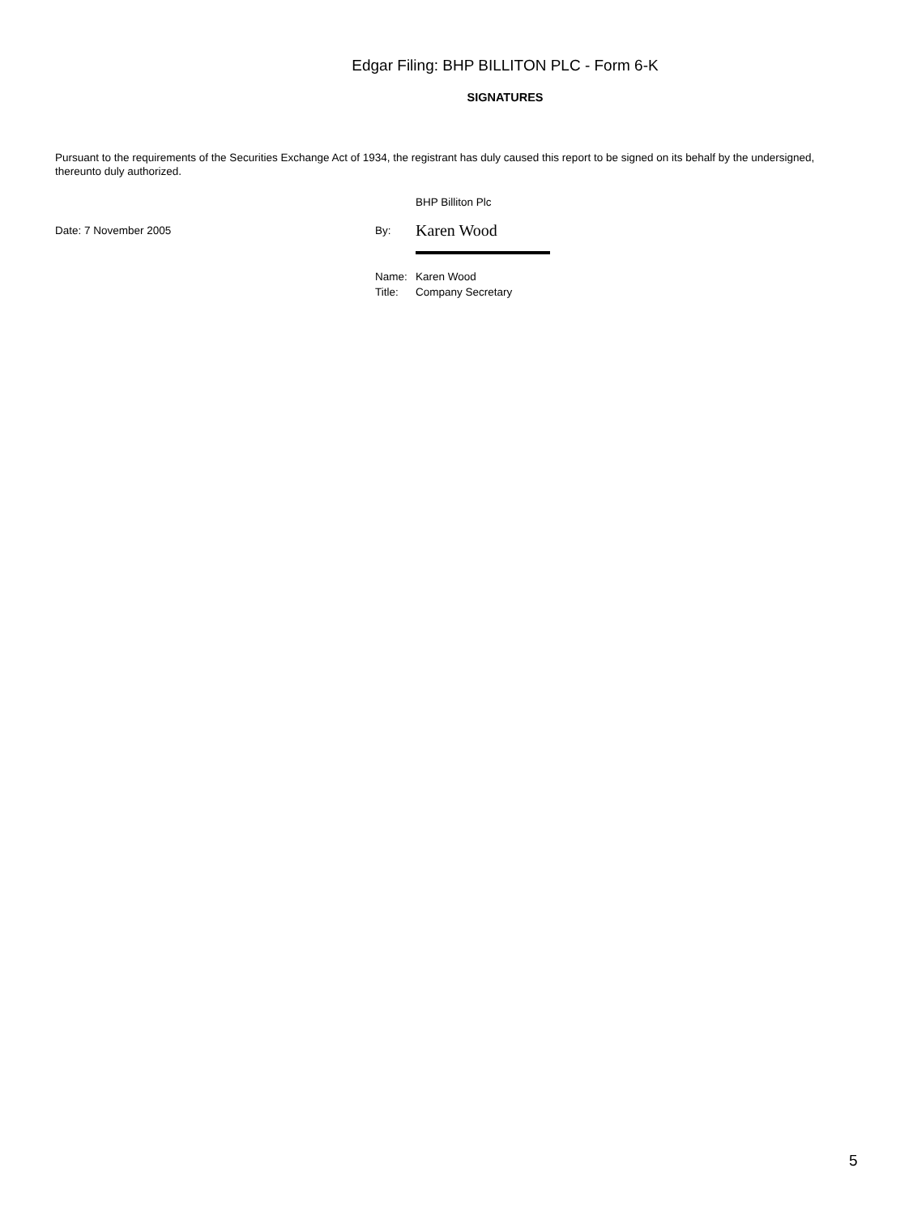Edgar Filing: BHP BILLITON PLC - Form 6-K
SIGNATURES
Pursuant to the requirements of the Securities Exchange Act of 1934, the registrant has duly caused this report to be signed on its behalf by the undersigned, thereunto duly authorized.
BHP Billiton Plc
Date: 7 November 2005 By:
Karen Wood
Name:
Title:
Karen Wood
Company Secretary
5